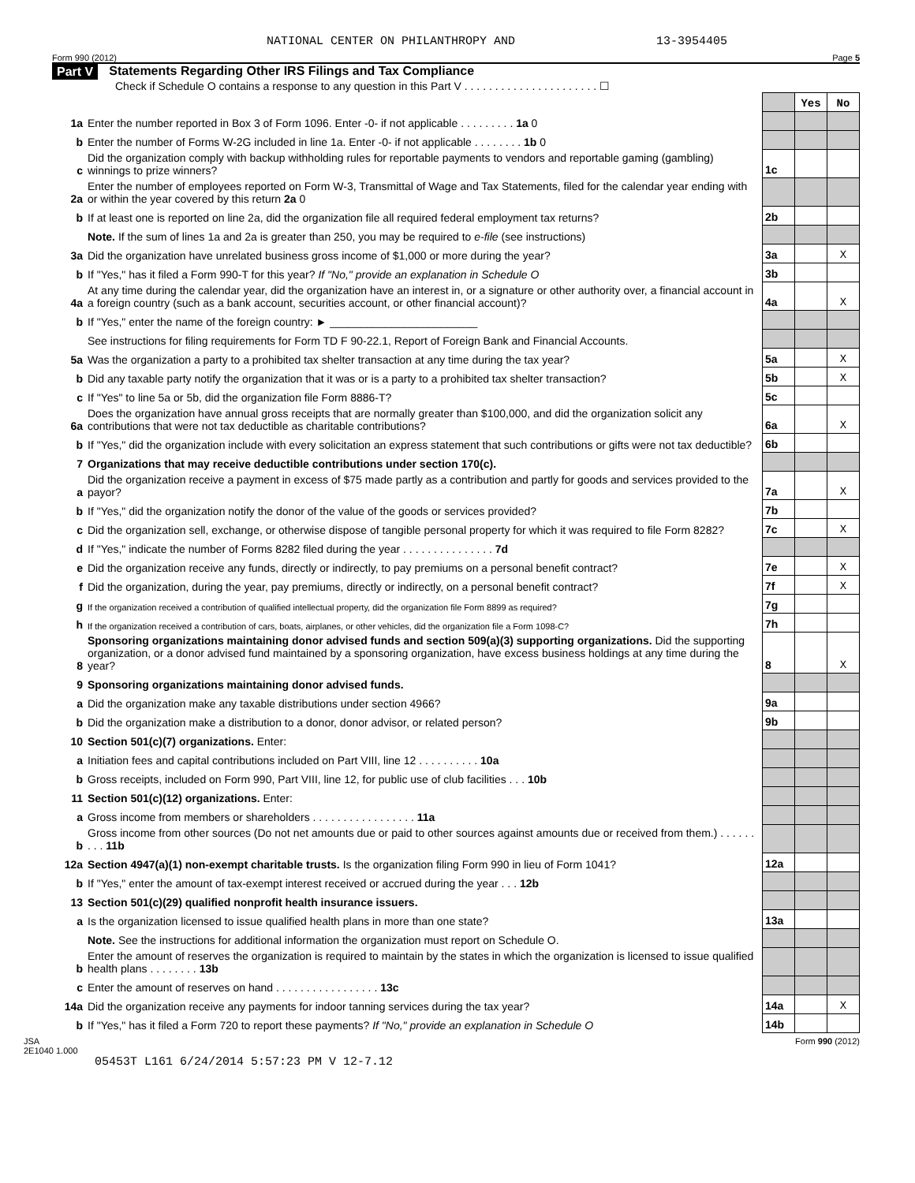NATIONAL CENTER ON PHILANTHROPY AND 13-3954405
Form 990 (2012) Page 5
Part V Statements Regarding Other IRS Filings and Tax Compliance
Check if Schedule O contains a response to any question in this Part V . . . . . . . . . . . . . . . . . . . . . . ☐
| | | | Yes | No |
| 1a | Enter the number reported in Box 3 of Form 1096. Enter -0- if not applicable . . . . . . . . . 1a 0 | | | |
| b | Enter the number of Forms W-2G included in line 1a. Enter -0- if not applicable . . . . . . . . 1b 0 | | | |
| c | Did the organization comply with backup withholding rules for reportable payments to vendors and reportable gaming (gambling) winnings to prize winners? | 1c | | |
| 2a | Enter the number of employees reported on Form W-3, Transmittal of Wage and Tax Statements, filed for the calendar year ending with or within the year covered by this return 2a 0 | | | |
| b | If at least one is reported on line 2a, did the organization file all required federal employment tax returns? | 2b | | |
| | Note. If the sum of lines 1a and 2a is greater than 250, you may be required to e-file (see instructions) | | | |
| 3a | Did the organization have unrelated business gross income of $1,000 or more during the year? | 3a | | X |
| b | If "Yes," has it filed a Form 990-T for this year? If "No," provide an explanation in Schedule O | 3b | | |
| 4a | At any time during the calendar year, did the organization have an interest in, or a signature or other authority over, a financial account in a foreign country (such as a bank account, securities account, or other financial account)? | 4a | | X |
| b | If "Yes," enter the name of the foreign country: ► ________________________ | | | |
| | See instructions for filing requirements for Form TD F 90-22.1, Report of Foreign Bank and Financial Accounts. | | | |
| 5a | Was the organization a party to a prohibited tax shelter transaction at any time during the tax year? | 5a | | X |
| b | Did any taxable party notify the organization that it was or is a party to a prohibited tax shelter transaction? | 5b | | X |
| c | If "Yes" to line 5a or 5b, did the organization file Form 8886-T? | 5c | | |
| 6a | Does the organization have annual gross receipts that are normally greater than $100,000, and did the organization solicit any contributions that were not tax deductible as charitable contributions? | 6a | | X |
| b | If "Yes," did the organization include with every solicitation an express statement that such contributions or gifts were not tax deductible? | 6b | | |
| 7 | Organizations that may receive deductible contributions under section 170(c). | | | |
| a | Did the organization receive a payment in excess of $75 made partly as a contribution and partly for goods and services provided to the payor? | 7a | | X |
| b | If "Yes," did the organization notify the donor of the value of the goods or services provided? | 7b | | |
| c | Did the organization sell, exchange, or otherwise dispose of tangible personal property for which it was required to file Form 8282? | 7c | | X |
| d | If "Yes," indicate the number of Forms 8282 filed during the year . . . . . . . . . . . . . . . 7d | | | |
| e | Did the organization receive any funds, directly or indirectly, to pay premiums on a personal benefit contract? | 7e | | X |
| f | Did the organization, during the year, pay premiums, directly or indirectly, on a personal benefit contract? | 7f | | X |
| g | If the organization received a contribution of qualified intellectual property, did the organization file Form 8899 as required? | 7g | | |
| h | If the organization received a contribution of cars, boats, airplanes, or other vehicles, did the organization file a Form 1098-C? | 7h | | |
| 8 | Sponsoring organizations maintaining donor advised funds and section 509(a)(3) supporting organizations. Did the supporting organization, or a donor advised fund maintained by a sponsoring organization, have excess business holdings at any time during the year? | 8 | | X |
| 9 | Sponsoring organizations maintaining donor advised funds. | | | |
| a | Did the organization make any taxable distributions under section 4966? | 9a | | |
| b | Did the organization make a distribution to a donor, donor advisor, or related person? | 9b | | |
| 10 | Section 501(c)(7) organizations. Enter: | | | |
| a | Initiation fees and capital contributions included on Part VIII, line 12 . . . . . . . . . . 10a | | | |
| b | Gross receipts, included on Form 990, Part VIII, line 12, for public use of club facilities . . . 10b | | | |
| 11 | Section 501(c)(12) organizations. Enter: | | | |
| a | Gross income from members or shareholders . . . . . . . . . . . . . . . . . 11a | | | |
| b | Gross income from other sources (Do not net amounts due or paid to other sources against amounts due or received from them.) . . . . . . . . . 11b | | | |
| 12a | Section 4947(a)(1) non-exempt charitable trusts. Is the organization filing Form 990 in lieu of Form 1041? | 12a | | |
| b | If "Yes," enter the amount of tax-exempt interest received or accrued during the year . . . 12b | | | |
| 13 | Section 501(c)(29) qualified nonprofit health insurance issuers. | | | |
| a | Is the organization licensed to issue qualified health plans in more than one state? | 13a | | |
| | Note. See the instructions for additional information the organization must report on Schedule O. | | | |
| b | Enter the amount of reserves the organization is required to maintain by the states in which the organization is licensed to issue qualified health plans . . . . . . . . 13b | | | |
| c | Enter the amount of reserves on hand . . . . . . . . . . . . . . . . . 13c | | | |
| 14a | Did the organization receive any payments for indoor tanning services during the tax year? | 14a | | X |
| b | If "Yes," has it filed a Form 720 to report these payments? If "No," provide an explanation in Schedule O | 14b | | |
JSA
2E1040 1.000 Form 990 (2012)
05453T L161 6/24/2014 5:57:23 PM V 12-7.12